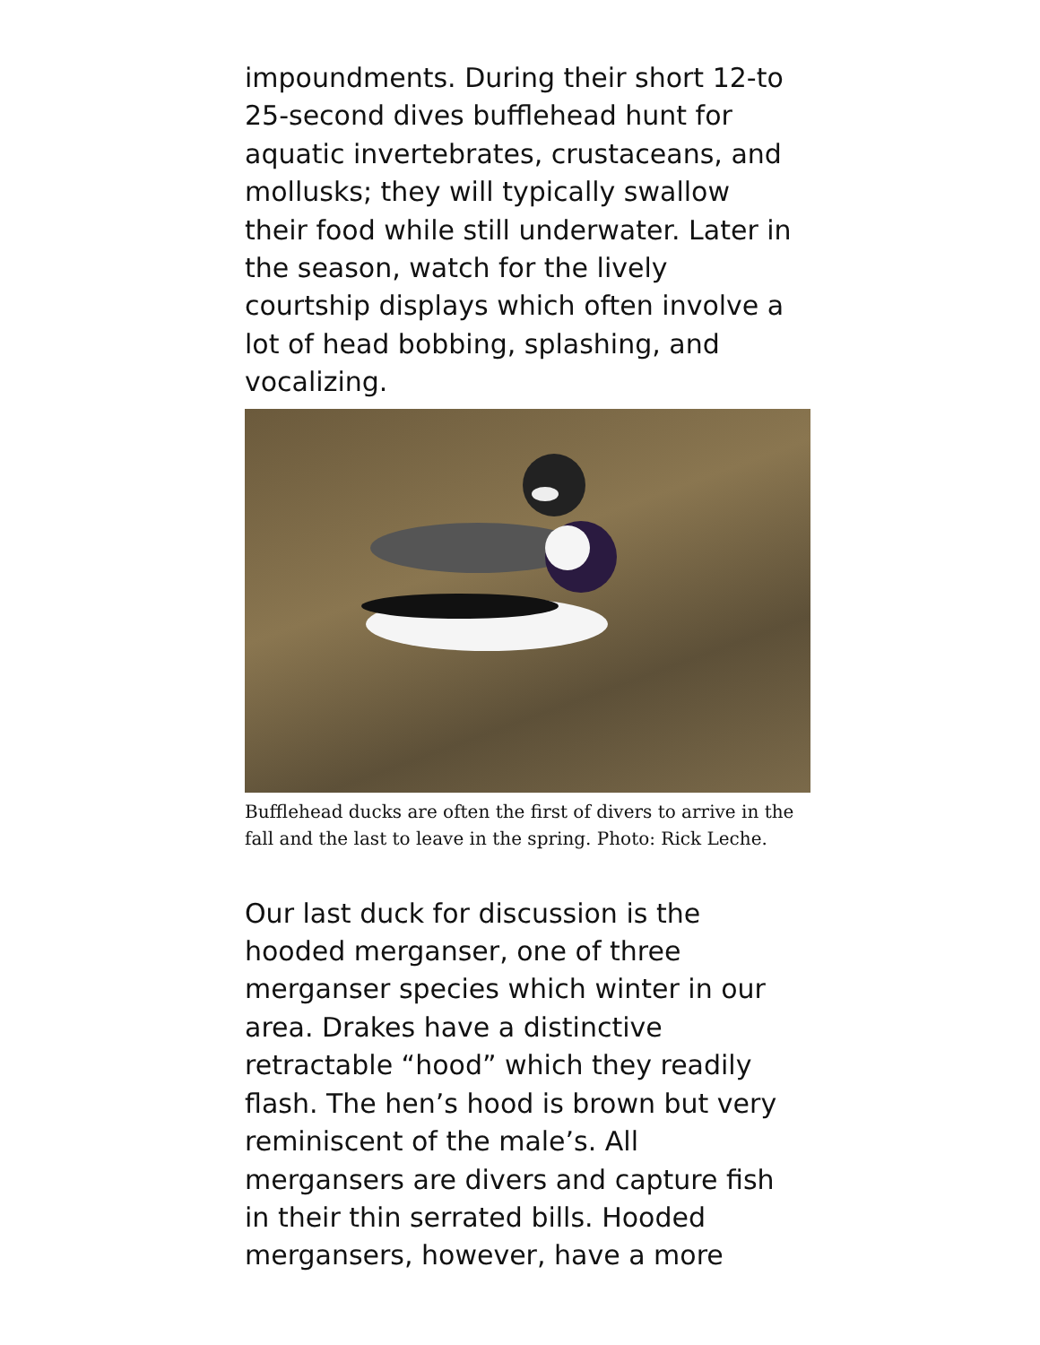impoundments. During their short 12-to 25-second dives bufflehead hunt for aquatic invertebrates, crustaceans, and mollusks; they will typically swallow their food while still underwater. Later in the season, watch for the lively courtship displays which often involve a lot of head bobbing, splashing, and vocalizing.
Bufflehead ducks are often the first of divers to arrive in the fall and the last to leave in the spring. Photo: Rick Leche.
Our last duck for discussion is the hooded merganser, one of three merganser species which winter in our area. Drakes have a distinctive retractable “hood” which they readily flash. The hen’s hood is brown but very reminiscent of the male’s. All mergansers are divers and capture fish in their thin serrated bills. Hooded mergansers, however, have a more